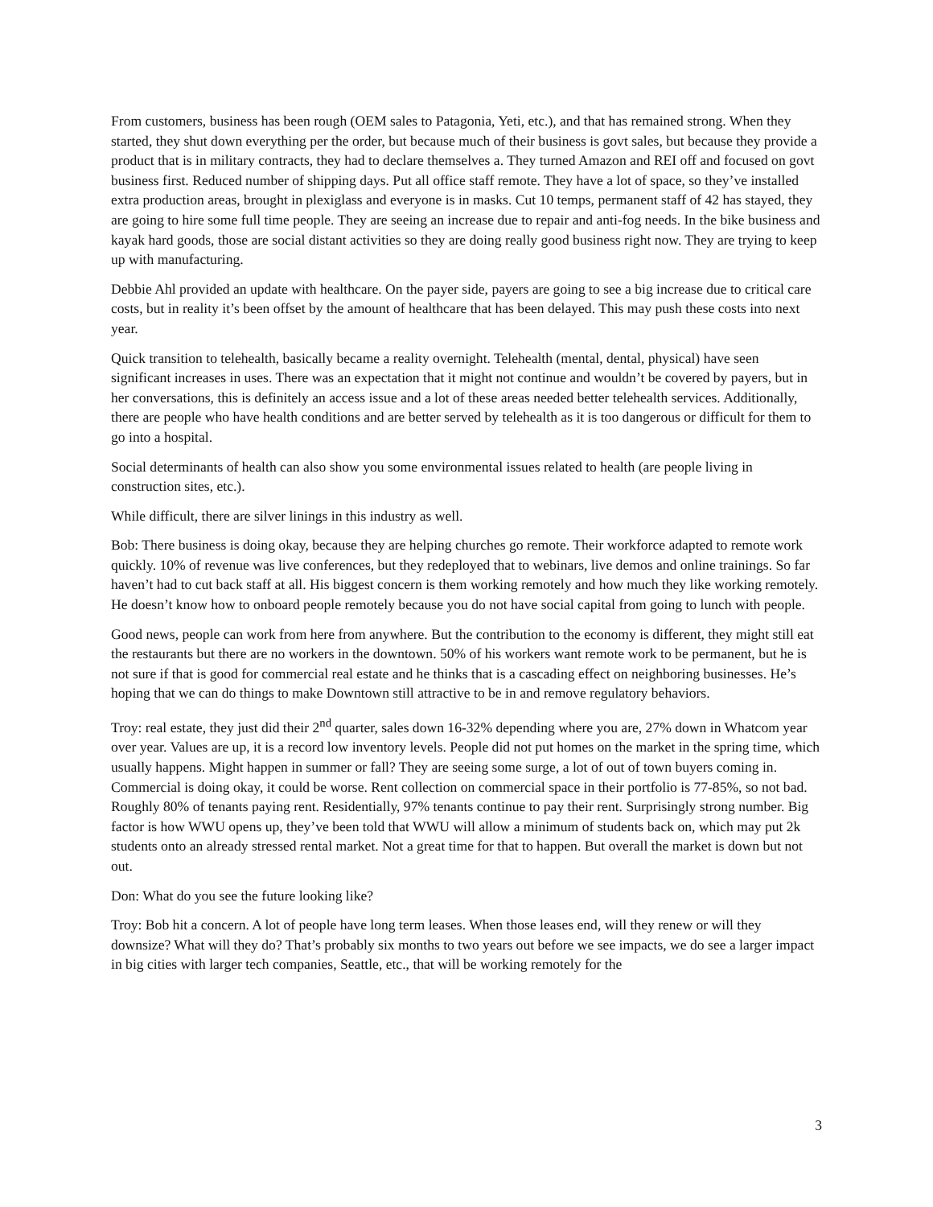From customers, business has been rough (OEM sales to Patagonia, Yeti, etc.), and that has remained strong. When they started, they shut down everything per the order, but because much of their business is govt sales, but because they provide a product that is in military contracts, they had to declare themselves a. They turned Amazon and REI off and focused on govt business first. Reduced number of shipping days. Put all office staff remote. They have a lot of space, so they’ve installed extra production areas, brought in plexiglass and everyone is in masks. Cut 10 temps, permanent staff of 42 has stayed, they are going to hire some full time people. They are seeing an increase due to repair and anti-fog needs. In the bike business and kayak hard goods, those are social distant activities so they are doing really good business right now. They are trying to keep up with manufacturing.
Debbie Ahl provided an update with healthcare. On the payer side, payers are going to see a big increase due to critical care costs, but in reality it’s been offset by the amount of healthcare that has been delayed. This may push these costs into next year.
Quick transition to telehealth, basically became a reality overnight. Telehealth (mental, dental, physical) have seen significant increases in uses. There was an expectation that it might not continue and wouldn’t be covered by payers, but in her conversations, this is definitely an access issue and a lot of these areas needed better telehealth services. Additionally, there are people who have health conditions and are better served by telehealth as it is too dangerous or difficult for them to go into a hospital.
Social determinants of health can also show you some environmental issues related to health (are people living in construction sites, etc.).
While difficult, there are silver linings in this industry as well.
Bob: There business is doing okay, because they are helping churches go remote. Their workforce adapted to remote work quickly. 10% of revenue was live conferences, but they redeployed that to webinars, live demos and online trainings. So far haven’t had to cut back staff at all. His biggest concern is them working remotely and how much they like working remotely. He doesn’t know how to onboard people remotely because you do not have social capital from going to lunch with people.
Good news, people can work from here from anywhere. But the contribution to the economy is different, they might still eat the restaurants but there are no workers in the downtown. 50% of his workers want remote work to be permanent, but he is not sure if that is good for commercial real estate and he thinks that is a cascading effect on neighboring businesses. He’s hoping that we can do things to make Downtown still attractive to be in and remove regulatory behaviors.
Troy: real estate, they just did their 2<sup>nd</sup> quarter, sales down 16-32% depending where you are, 27% down in Whatcom year over year. Values are up, it is a record low inventory levels. People did not put homes on the market in the spring time, which usually happens. Might happen in summer or fall? They are seeing some surge, a lot of out of town buyers coming in. Commercial is doing okay, it could be worse. Rent collection on commercial space in their portfolio is 77-85%, so not bad. Roughly 80% of tenants paying rent. Residentially, 97% tenants continue to pay their rent. Surprisingly strong number. Big factor is how WWU opens up, they’ve been told that WWU will allow a minimum of students back on, which may put 2k students onto an already stressed rental market. Not a great time for that to happen. But overall the market is down but not out.
Don: What do you see the future looking like?
Troy: Bob hit a concern. A lot of people have long term leases. When those leases end, will they renew or will they downsize? What will they do? That’s probably six months to two years out before we see impacts, we do see a larger impact in big cities with larger tech companies, Seattle, etc., that will be working remotely for the
3